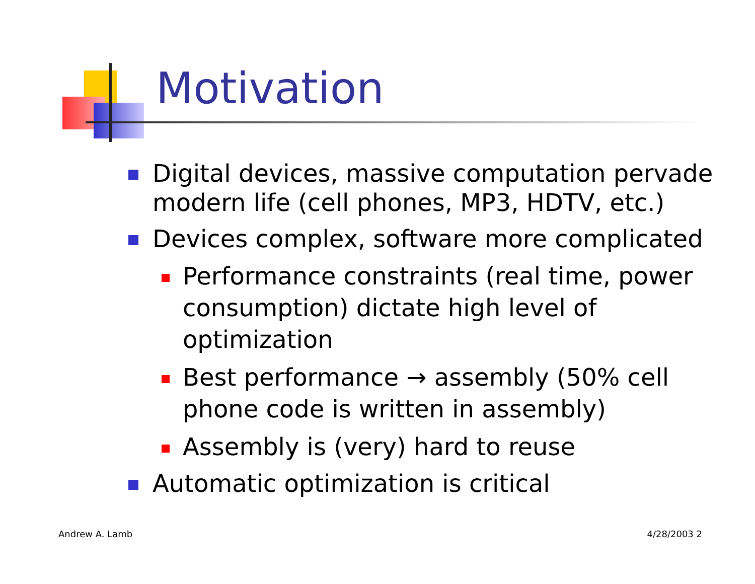Motivation
Digital devices, massive computation pervade modern life (cell phones, MP3, HDTV, etc.)
Devices complex, software more complicated
Performance constraints (real time, power consumption) dictate high level of optimization
Best performance → assembly (50% cell phone code is written in assembly)
Assembly is (very) hard to reuse
Automatic optimization is critical
Andrew A. Lamb 4/28/2003 2